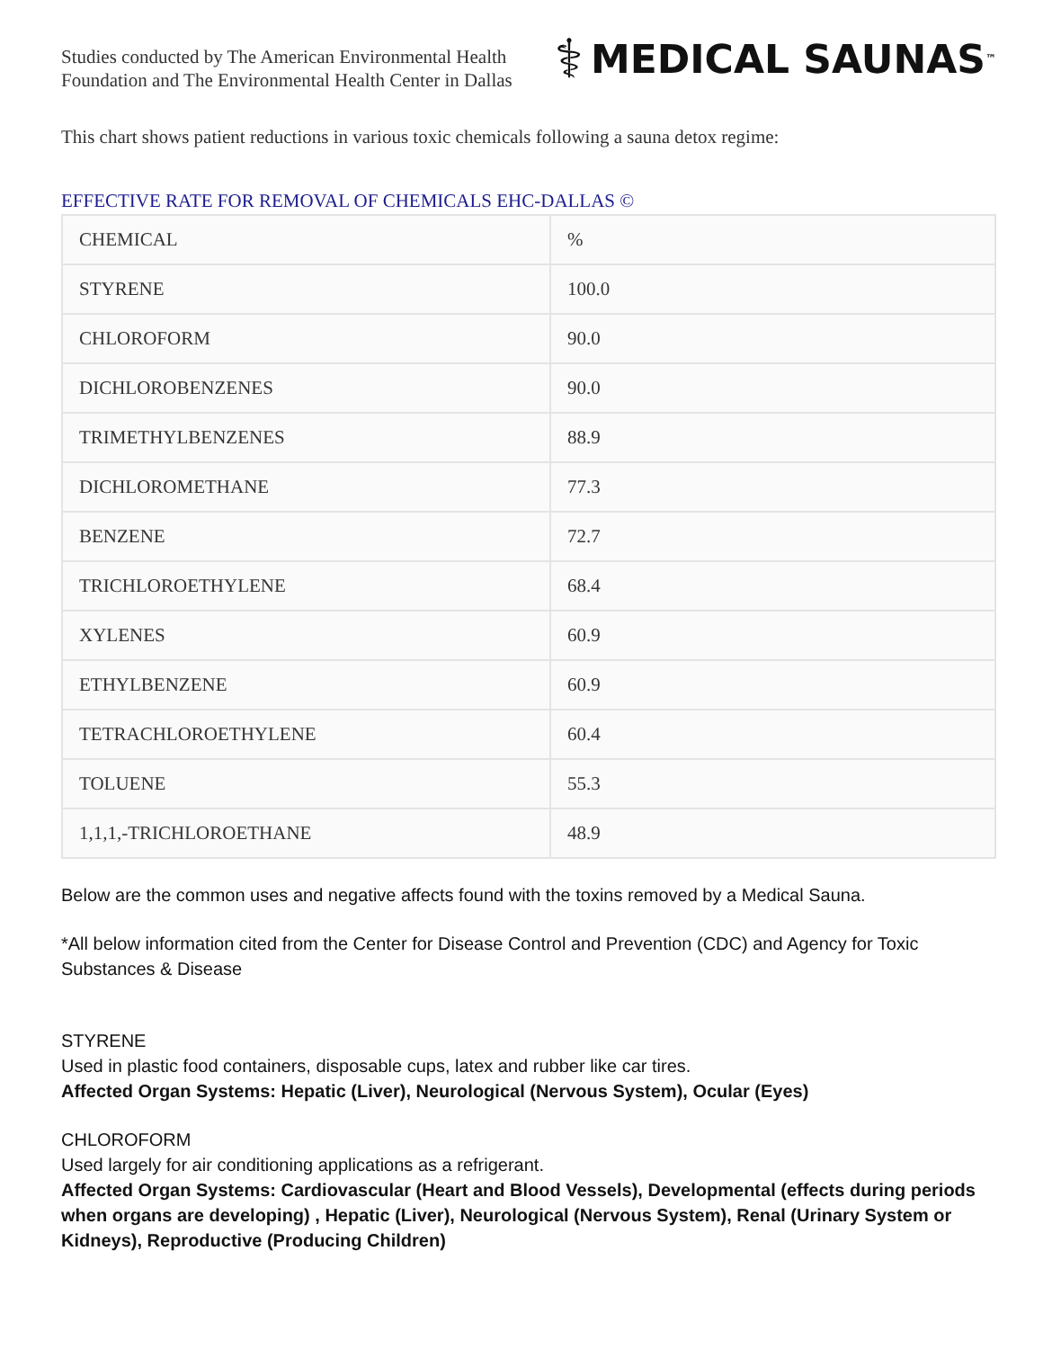Studies conducted by The American Environmental Health
Foundation and The Environmental Health Center in Dallas
⚕ MEDICAL SAUNAS<sup>™</sup>
This chart shows patient reductions in various toxic chemicals following a sauna detox regime:
EFFECTIVE RATE FOR REMOVAL OF CHEMICALS EHC-DALLAS ©
| CHEMICAL | % |
| STYRENE | 100.0 |
| CHLOROFORM | 90.0 |
| DICHLOROBENZENES | 90.0 |
| TRIMETHYLBENZENES | 88.9 |
| DICHLOROMETHANE | 77.3 |
| BENZENE | 72.7 |
| TRICHLOROETHYLENE | 68.4 |
| XYLENES | 60.9 |
| ETHYLBENZENE | 60.9 |
| TETRACHLOROETHYLENE | 60.4 |
| TOLUENE | 55.3 |
| 1,1,1,-TRICHLOROETHANE | 48.9 |
Below are the common uses and negative affects found with the toxins removed by a Medical Sauna.
*All below information cited from the Center for Disease Control and Prevention (CDC) and Agency for Toxic Substances & Disease
STYRENE
Used in plastic food containers, disposable cups, latex and rubber like car tires.
Affected Organ Systems: Hepatic (Liver), Neurological (Nervous System), Ocular (Eyes)
CHLOROFORM
Used largely for air conditioning applications as a refrigerant.
Affected Organ Systems: Cardiovascular (Heart and Blood Vessels), Developmental (effects during periods when organs are developing) , Hepatic (Liver), Neurological (Nervous System), Renal (Urinary System or Kidneys), Reproductive (Producing Children)